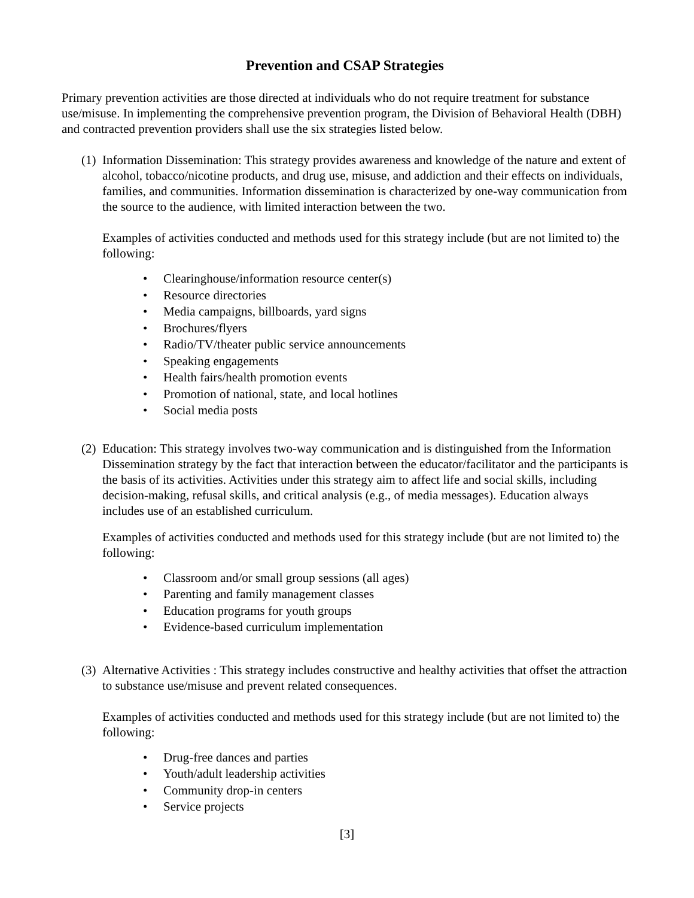Prevention and CSAP Strategies
Primary prevention activities are those directed at individuals who do not require treatment for substance use/misuse. In implementing the comprehensive prevention program, the Division of Behavioral Health (DBH) and contracted prevention providers shall use the six strategies listed below.
(1) Information Dissemination: This strategy provides awareness and knowledge of the nature and extent of alcohol, tobacco/nicotine products, and drug use, misuse, and addiction and their effects on individuals, families, and communities. Information dissemination is characterized by one-way communication from the source to the audience, with limited interaction between the two.
Examples of activities conducted and methods used for this strategy include (but are not limited to) the following:
• Clearinghouse/information resource center(s)
• Resource directories
• Media campaigns, billboards, yard signs
• Brochures/flyers
• Radio/TV/theater public service announcements
• Speaking engagements
• Health fairs/health promotion events
• Promotion of national, state, and local hotlines
• Social media posts
(2) Education: This strategy involves two-way communication and is distinguished from the Information Dissemination strategy by the fact that interaction between the educator/facilitator and the participants is the basis of its activities. Activities under this strategy aim to affect life and social skills, including decision-making, refusal skills, and critical analysis (e.g., of media messages). Education always includes use of an established curriculum.
Examples of activities conducted and methods used for this strategy include (but are not limited to) the following:
• Classroom and/or small group sessions (all ages)
• Parenting and family management classes
• Education programs for youth groups
• Evidence-based curriculum implementation
(3) Alternative Activities : This strategy includes constructive and healthy activities that offset the attraction to substance use/misuse and prevent related consequences.
Examples of activities conducted and methods used for this strategy include (but are not limited to) the following:
• Drug-free dances and parties
• Youth/adult leadership activities
• Community drop-in centers
• Service projects
[3]